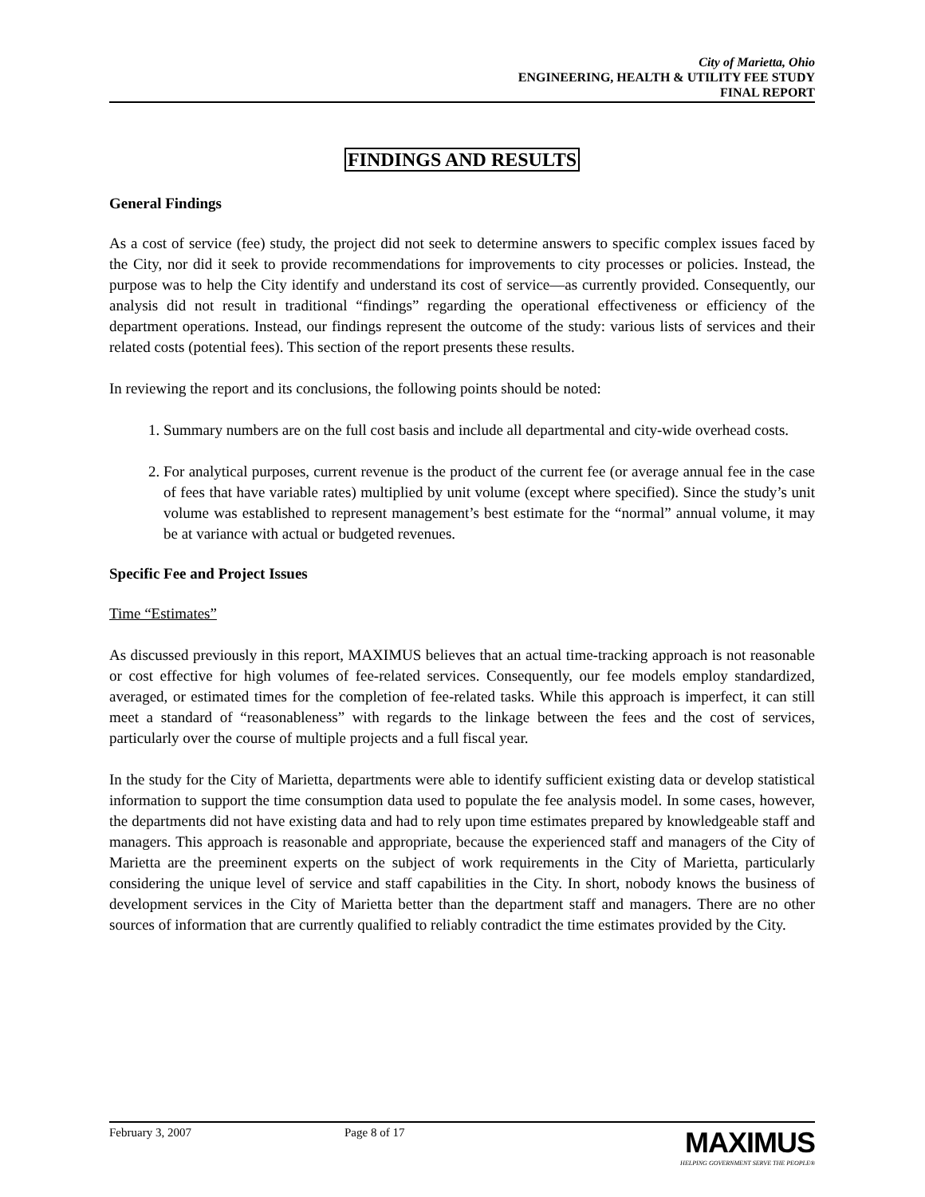City of Marietta, Ohio
ENGINEERING, HEALTH & UTILITY FEE STUDY
FINAL REPORT
FINDINGS AND RESULTS
General Findings
As a cost of service (fee) study, the project did not seek to determine answers to specific complex issues faced by the City, nor did it seek to provide recommendations for improvements to city processes or policies. Instead, the purpose was to help the City identify and understand its cost of service—as currently provided. Consequently, our analysis did not result in traditional “findings” regarding the operational effectiveness or efficiency of the department operations. Instead, our findings represent the outcome of the study: various lists of services and their related costs (potential fees). This section of the report presents these results.
In reviewing the report and its conclusions, the following points should be noted:
1. Summary numbers are on the full cost basis and include all departmental and city-wide overhead costs.
2. For analytical purposes, current revenue is the product of the current fee (or average annual fee in the case of fees that have variable rates) multiplied by unit volume (except where specified). Since the study’s unit volume was established to represent management’s best estimate for the “normal” annual volume, it may be at variance with actual or budgeted revenues.
Specific Fee and Project Issues
Time “Estimates”
As discussed previously in this report, MAXIMUS believes that an actual time-tracking approach is not reasonable or cost effective for high volumes of fee-related services. Consequently, our fee models employ standardized, averaged, or estimated times for the completion of fee-related tasks. While this approach is imperfect, it can still meet a standard of “reasonableness” with regards to the linkage between the fees and the cost of services, particularly over the course of multiple projects and a full fiscal year.
In the study for the City of Marietta, departments were able to identify sufficient existing data or develop statistical information to support the time consumption data used to populate the fee analysis model. In some cases, however, the departments did not have existing data and had to rely upon time estimates prepared by knowledgeable staff and managers. This approach is reasonable and appropriate, because the experienced staff and managers of the City of Marietta are the preeminent experts on the subject of work requirements in the City of Marietta, particularly considering the unique level of service and staff capabilities in the City. In short, nobody knows the business of development services in the City of Marietta better than the department staff and managers. There are no other sources of information that are currently qualified to reliably contradict the time estimates provided by the City.
February 3, 2007 Page 8 of 17
MAXIMUS
HELPING GOVERNMENT SERVE THE PEOPLE®